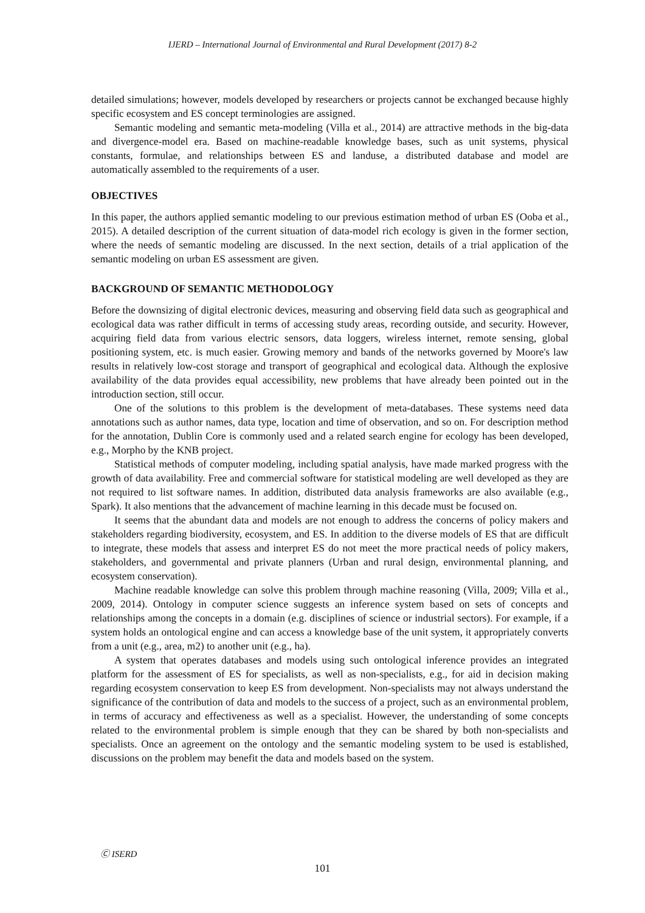IJERD – International Journal of Environmental and Rural Development (2017) 8-2
detailed simulations; however, models developed by researchers or projects cannot be exchanged because highly specific ecosystem and ES concept terminologies are assigned.
Semantic modeling and semantic meta-modeling (Villa et al., 2014) are attractive methods in the big-data and divergence-model era. Based on machine-readable knowledge bases, such as unit systems, physical constants, formulae, and relationships between ES and landuse, a distributed database and model are automatically assembled to the requirements of a user.
OBJECTIVES
In this paper, the authors applied semantic modeling to our previous estimation method of urban ES (Ooba et al., 2015). A detailed description of the current situation of data-model rich ecology is given in the former section, where the needs of semantic modeling are discussed. In the next section, details of a trial application of the semantic modeling on urban ES assessment are given.
BACKGROUND OF SEMANTIC METHODOLOGY
Before the downsizing of digital electronic devices, measuring and observing field data such as geographical and ecological data was rather difficult in terms of accessing study areas, recording outside, and security. However, acquiring field data from various electric sensors, data loggers, wireless internet, remote sensing, global positioning system, etc. is much easier. Growing memory and bands of the networks governed by Moore's law results in relatively low-cost storage and transport of geographical and ecological data. Although the explosive availability of the data provides equal accessibility, new problems that have already been pointed out in the introduction section, still occur.
One of the solutions to this problem is the development of meta-databases. These systems need data annotations such as author names, data type, location and time of observation, and so on. For description method for the annotation, Dublin Core is commonly used and a related search engine for ecology has been developed, e.g., Morpho by the KNB project.
Statistical methods of computer modeling, including spatial analysis, have made marked progress with the growth of data availability. Free and commercial software for statistical modeling are well developed as they are not required to list software names. In addition, distributed data analysis frameworks are also available (e.g., Spark). It also mentions that the advancement of machine learning in this decade must be focused on.
It seems that the abundant data and models are not enough to address the concerns of policy makers and stakeholders regarding biodiversity, ecosystem, and ES. In addition to the diverse models of ES that are difficult to integrate, these models that assess and interpret ES do not meet the more practical needs of policy makers, stakeholders, and governmental and private planners (Urban and rural design, environmental planning, and ecosystem conservation).
Machine readable knowledge can solve this problem through machine reasoning (Villa, 2009; Villa et al., 2009, 2014). Ontology in computer science suggests an inference system based on sets of concepts and relationships among the concepts in a domain (e.g. disciplines of science or industrial sectors). For example, if a system holds an ontological engine and can access a knowledge base of the unit system, it appropriately converts from a unit (e.g., area, m2) to another unit (e.g., ha).
A system that operates databases and models using such ontological inference provides an integrated platform for the assessment of ES for specialists, as well as non-specialists, e.g., for aid in decision making regarding ecosystem conservation to keep ES from development. Non-specialists may not always understand the significance of the contribution of data and models to the success of a project, such as an environmental problem, in terms of accuracy and effectiveness as well as a specialist. However, the understanding of some concepts related to the environmental problem is simple enough that they can be shared by both non-specialists and specialists. Once an agreement on the ontology and the semantic modeling system to be used is established, discussions on the problem may benefit the data and models based on the system.
Ⓒ ISERD
101